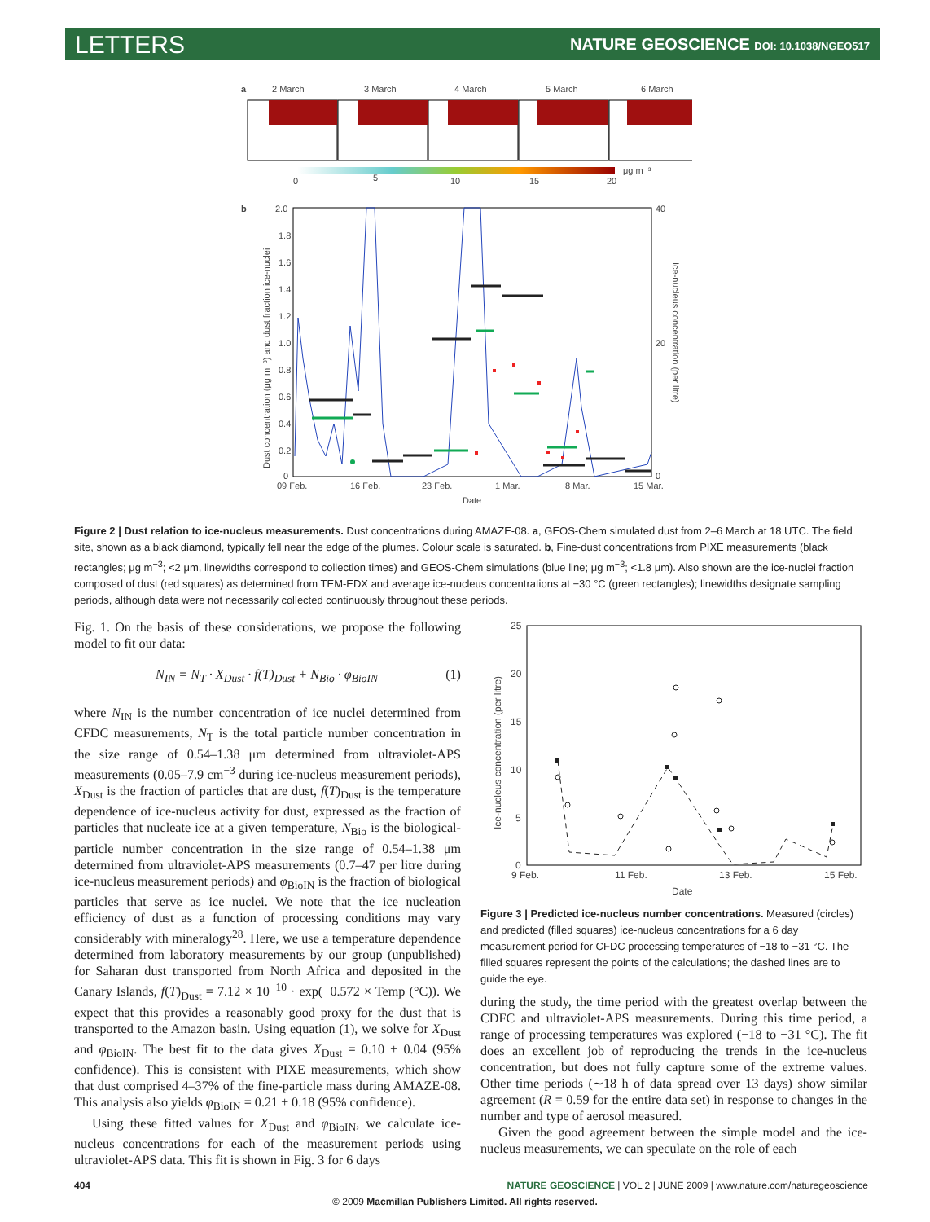LETTERS NATURE GEOSCIENCE DOI: 10.1038/NGEO517
a
2 March
3 March
4 March
5 March
6 March
0
5
10
15
20
μg m⁻³
b
2.0
1.8
1.6
1.4
1.2
1.0
0.8
0.6
0.4
0.2
0
40
20
0
09 Feb.
16 Feb.
23 Feb.
1 Mar.
8 Mar.
15 Mar.
Date
Dust concentration (μg m⁻³) and dust fraction ice-nuclei
Ice-nucleus concentration (per litre)
Figure 2 | Dust relation to ice-nucleus measurements. Dust concentrations during AMAZE-08. a, GEOS-Chem simulated dust from 2–6 March at 18 UTC. The field site, shown as a black diamond, typically fell near the edge of the plumes. Colour scale is saturated. b, Fine-dust concentrations from PIXE measurements (black rectangles; μg m<sup>−3</sup>; <2 μm, linewidths correspond to collection times) and GEOS-Chem simulations (blue line; μg m<sup>−3</sup>; <1.8 μm). Also shown are the ice-nuclei fraction composed of dust (red squares) as determined from TEM-EDX and average ice-nucleus concentrations at −30 °C (green rectangles); linewidths designate sampling periods, although data were not necessarily collected continuously throughout these periods.
Fig. 1. On the basis of these considerations, we propose the following model to fit our data:
N<sub>IN</sub> = N<sub>T</sub> · X<sub>Dust</sub> · f(T)<sub>Dust</sub> + N<sub>Bio</sub> · φ<sub>BioIN</sub> (1)
where N<sub>IN</sub> is the number concentration of ice nuclei determined from CFDC measurements, N<sub>T</sub> is the total particle number concentration in the size range of 0.54–1.38 μm determined from ultraviolet-APS measurements (0.05–7.9 cm<sup>−3</sup> during ice-nucleus measurement periods), X<sub>Dust</sub> is the fraction of particles that are dust, f(T)<sub>Dust</sub> is the temperature dependence of ice-nucleus activity for dust, expressed as the fraction of particles that nucleate ice at a given temperature, N<sub>Bio</sub> is the biological-particle number concentration in the size range of 0.54–1.38 μm determined from ultraviolet-APS measurements (0.7–47 per litre during ice-nucleus measurement periods) and φ<sub>BioIN</sub> is the fraction of biological particles that serve as ice nuclei. We note that the ice nucleation efficiency of dust as a function of processing conditions may vary considerably with mineralogy<sup>28</sup>. Here, we use a temperature dependence determined from laboratory measurements by our group (unpublished) for Saharan dust transported from North Africa and deposited in the Canary Islands, f(T)<sub>Dust</sub> = 7.12 × 10<sup>−10</sup> · exp(−0.572 × Temp (°C)). We expect that this provides a reasonably good proxy for the dust that is transported to the Amazon basin. Using equation (1), we solve for X<sub>Dust</sub> and φ<sub>BioIN</sub>. The best fit to the data gives X<sub>Dust</sub> = 0.10 ± 0.04 (95% confidence). This is consistent with PIXE measurements, which show that dust comprised 4–37% of the fine-particle mass during AMAZE-08. This analysis also yields φ<sub>BioIN</sub> = 0.21 ± 0.18 (95% confidence).
Using these fitted values for X<sub>Dust</sub> and φ<sub>BioIN</sub>, we calculate ice-nucleus concentrations for each of the measurement periods using ultraviolet-APS data. This fit is shown in Fig. 3 for 6 days
25
20
15
10
5
0
9 Feb.
11 Feb.
13 Feb.
15 Feb.
Date
Ice-nucleus concentration (per litre)
Figure 3 | Predicted ice-nucleus number concentrations. Measured (circles) and predicted (filled squares) ice-nucleus concentrations for a 6 day measurement period for CFDC processing temperatures of −18 to −31 °C. The filled squares represent the points of the calculations; the dashed lines are to guide the eye.
during the study, the time period with the greatest overlap between the CDFC and ultraviolet-APS measurements. During this time period, a range of processing temperatures was explored (−18 to −31 °C). The fit does an excellent job of reproducing the trends in the ice-nucleus concentration, but does not fully capture some of the extreme values. Other time periods (∼18 h of data spread over 13 days) show similar agreement (R = 0.59 for the entire data set) in response to changes in the number and type of aerosol measured.
Given the good agreement between the simple model and the ice-nucleus measurements, we can speculate on the role of each
404 NATURE GEOSCIENCE | VOL 2 | JUNE 2009 | www.nature.com/naturegeoscience
© 2009 Macmillan Publishers Limited. All rights reserved.